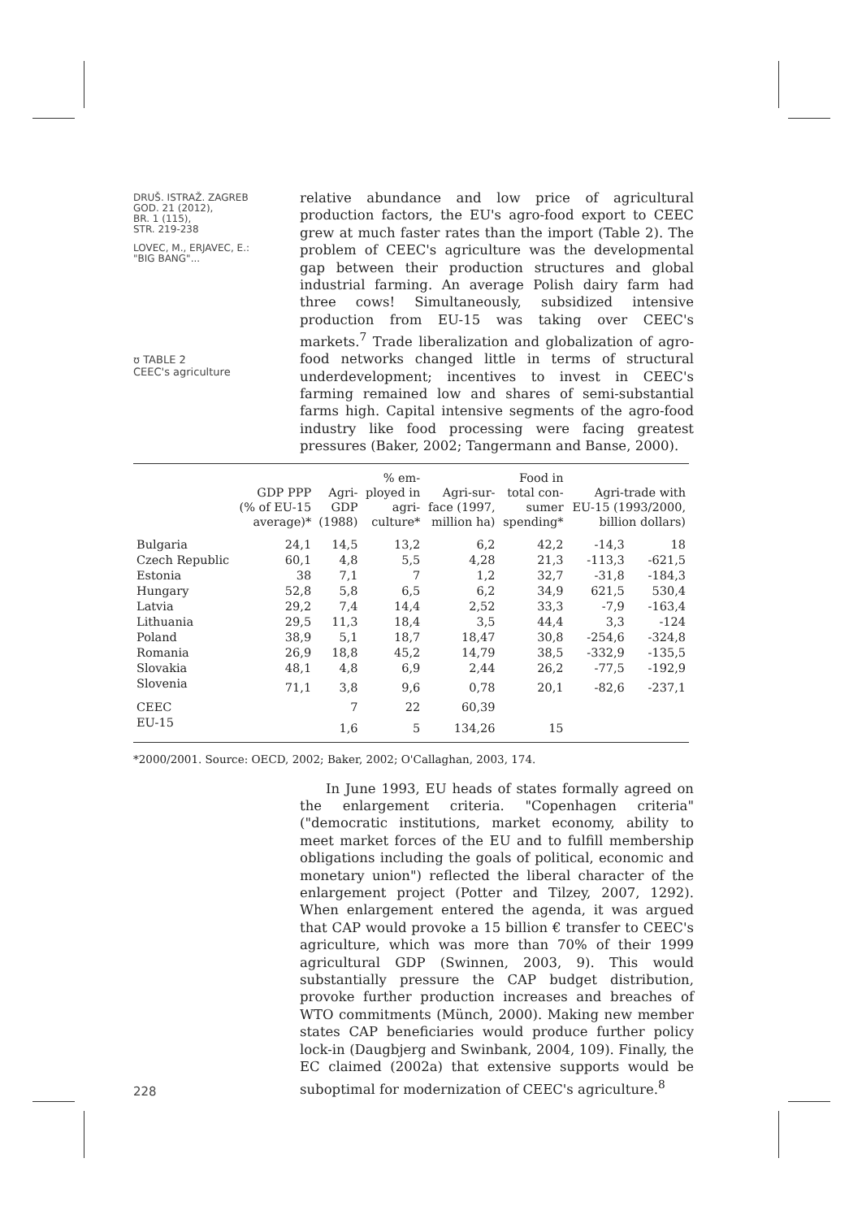DRUŠ. ISTRAŽ. ZAGREB
GOD. 21 (2012),
BR. 1 (115),
STR. 219-238
LOVEC, M., ERJAVEC, E.:
"BIG BANG"...
ʊ TABLE 2
CEEC's agriculture
relative abundance and low price of agricultural production factors, the EU's agro-food export to CEEC grew at much faster rates than the import (Table 2). The problem of CEEC's agriculture was the developmental gap between their production structures and global industrial farming. An average Polish dairy farm had three cows! Simultaneously, subsidized intensive production from EU-15 was taking over CEEC's markets.<sup>7</sup> Trade liberalization and globalization of agro-food networks changed little in terms of structural underdevelopment; incentives to invest in CEEC's farming remained low and shares of semi-substantial farms high. Capital intensive segments of the agro-food industry like food processing were facing greatest pressures (Baker, 2002; Tangermann and Banse, 2000).
| | GDP PPP (% of EU-15 average)* | Agri- GDP (1988) | % em- ployed in agri- culture* | Agri-sur- face (1997, million ha) | Food in total con- sumer spending* | Agri-trade with EU-15 (1993/2000, billion dollars) | |
| --- | --- | --- | --- | --- | --- | --- | --- |
| Bulgaria | 24,1 | 14,5 | 13,2 | 6,2 | 42,2 | -14,3 | 18 |
| Czech Republic | 60,1 | 4,8 | 5,5 | 4,28 | 21,3 | -113,3 | -621,5 |
| Estonia | 38 | 7,1 | 7 | 1,2 | 32,7 | -31,8 | -184,3 |
| Hungary | 52,8 | 5,8 | 6,5 | 6,2 | 34,9 | 621,5 | 530,4 |
| Latvia | 29,2 | 7,4 | 14,4 | 2,52 | 33,3 | -7,9 | -163,4 |
| Lithuania | 29,5 | 11,3 | 18,4 | 3,5 | 44,4 | 3,3 | -124 |
| Poland | 38,9 | 5,1 | 18,7 | 18,47 | 30,8 | -254,6 | -324,8 |
| Romania | 26,9 | 18,8 | 45,2 | 14,79 | 38,5 | -332,9 | -135,5 |
| Slovakia | 48,1 | 4,8 | 6,9 | 2,44 | 26,2 | -77,5 | -192,9 |
| Slovenia | 71,1 | 3,8 | 9,6 | 0,78 | 20,1 | -82,6 | -237,1 |
| CEEC | | 7 | 22 | 60,39 | | | |
| EU-15 | | 1,6 | 5 | 134,26 | 15 | | |
*2000/2001. Source: OECD, 2002; Baker, 2002; O'Callaghan, 2003, 174.
228
In June 1993, EU heads of states formally agreed on the enlargement criteria. "Copenhagen criteria" ("democratic institutions, market economy, ability to meet market forces of the EU and to fulfill membership obligations including the goals of political, economic and monetary union") reflected the liberal character of the enlargement project (Potter and Tilzey, 2007, 1292). When enlargement entered the agenda, it was argued that CAP would provoke a 15 billion € transfer to CEEC's agriculture, which was more than 70% of their 1999 agricultural GDP (Swinnen, 2003, 9). This would substantially pressure the CAP budget distribution, provoke further production increases and breaches of WTO commitments (Münch, 2000). Making new member states CAP beneficiaries would produce further policy lock-in (Daugbjerg and Swinbank, 2004, 109). Finally, the EC claimed (2002a) that extensive supports would be suboptimal for modernization of CEEC's agriculture.<sup>8</sup>